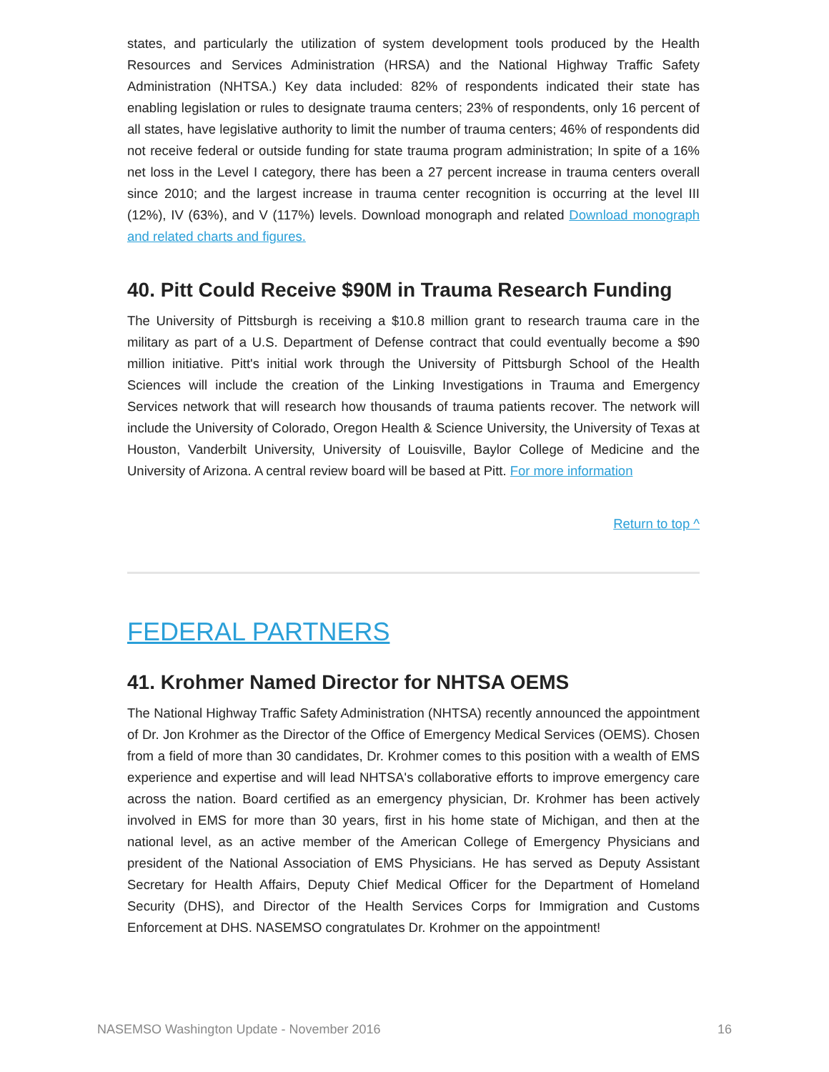states, and particularly the utilization of system development tools produced by the Health Resources and Services Administration (HRSA) and the National Highway Traffic Safety Administration (NHTSA.) Key data included: 82% of respondents indicated their state has enabling legislation or rules to designate trauma centers; 23% of respondents, only 16 percent of all states, have legislative authority to limit the number of trauma centers; 46% of respondents did not receive federal or outside funding for state trauma program administration; In spite of a 16% net loss in the Level I category, there has been a 27 percent increase in trauma centers overall since 2010; and the largest increase in trauma center recognition is occurring at the level III (12%), IV (63%), and V (117%) levels. Download monograph and related Download monograph and related charts and figures.
40. Pitt Could Receive $90M in Trauma Research Funding
The University of Pittsburgh is receiving a $10.8 million grant to research trauma care in the military as part of a U.S. Department of Defense contract that could eventually become a $90 million initiative. Pitt's initial work through the University of Pittsburgh School of the Health Sciences will include the creation of the Linking Investigations in Trauma and Emergency Services network that will research how thousands of trauma patients recover. The network will include the University of Colorado, Oregon Health & Science University, the University of Texas at Houston, Vanderbilt University, University of Louisville, Baylor College of Medicine and the University of Arizona. A central review board will be based at Pitt. For more information
Return to top ^
FEDERAL PARTNERS
41. Krohmer Named Director for NHTSA OEMS
The National Highway Traffic Safety Administration (NHTSA) recently announced the appointment of Dr. Jon Krohmer as the Director of the Office of Emergency Medical Services (OEMS). Chosen from a field of more than 30 candidates, Dr. Krohmer comes to this position with a wealth of EMS experience and expertise and will lead NHTSA's collaborative efforts to improve emergency care across the nation. Board certified as an emergency physician, Dr. Krohmer has been actively involved in EMS for more than 30 years, first in his home state of Michigan, and then at the national level, as an active member of the American College of Emergency Physicians and president of the National Association of EMS Physicians. He has served as Deputy Assistant Secretary for Health Affairs, Deputy Chief Medical Officer for the Department of Homeland Security (DHS), and Director of the Health Services Corps for Immigration and Customs Enforcement at DHS. NASEMSO congratulates Dr. Krohmer on the appointment!
NASEMSO Washington Update - November 2016 16